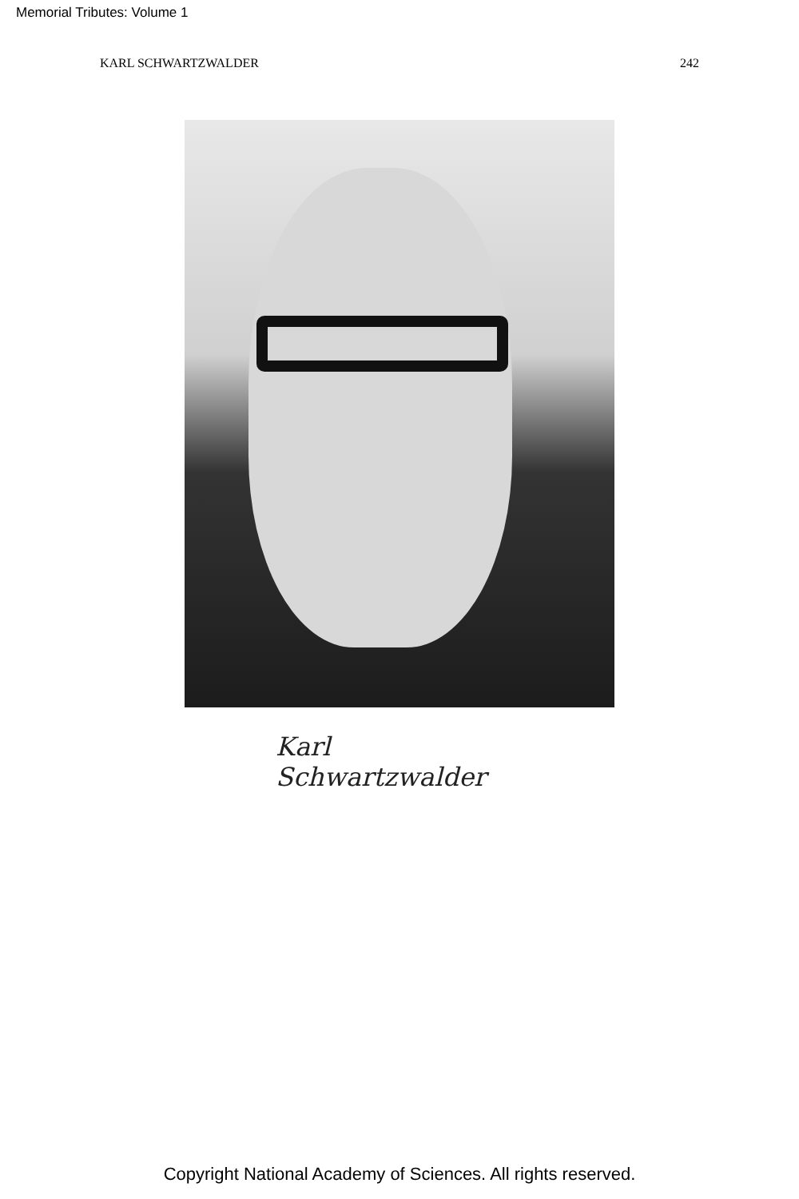Memorial Tributes: Volume 1
KARL SCHWARTZWALDER 242
Karl Schwartzwalder
Copyright National Academy of Sciences. All rights reserved.